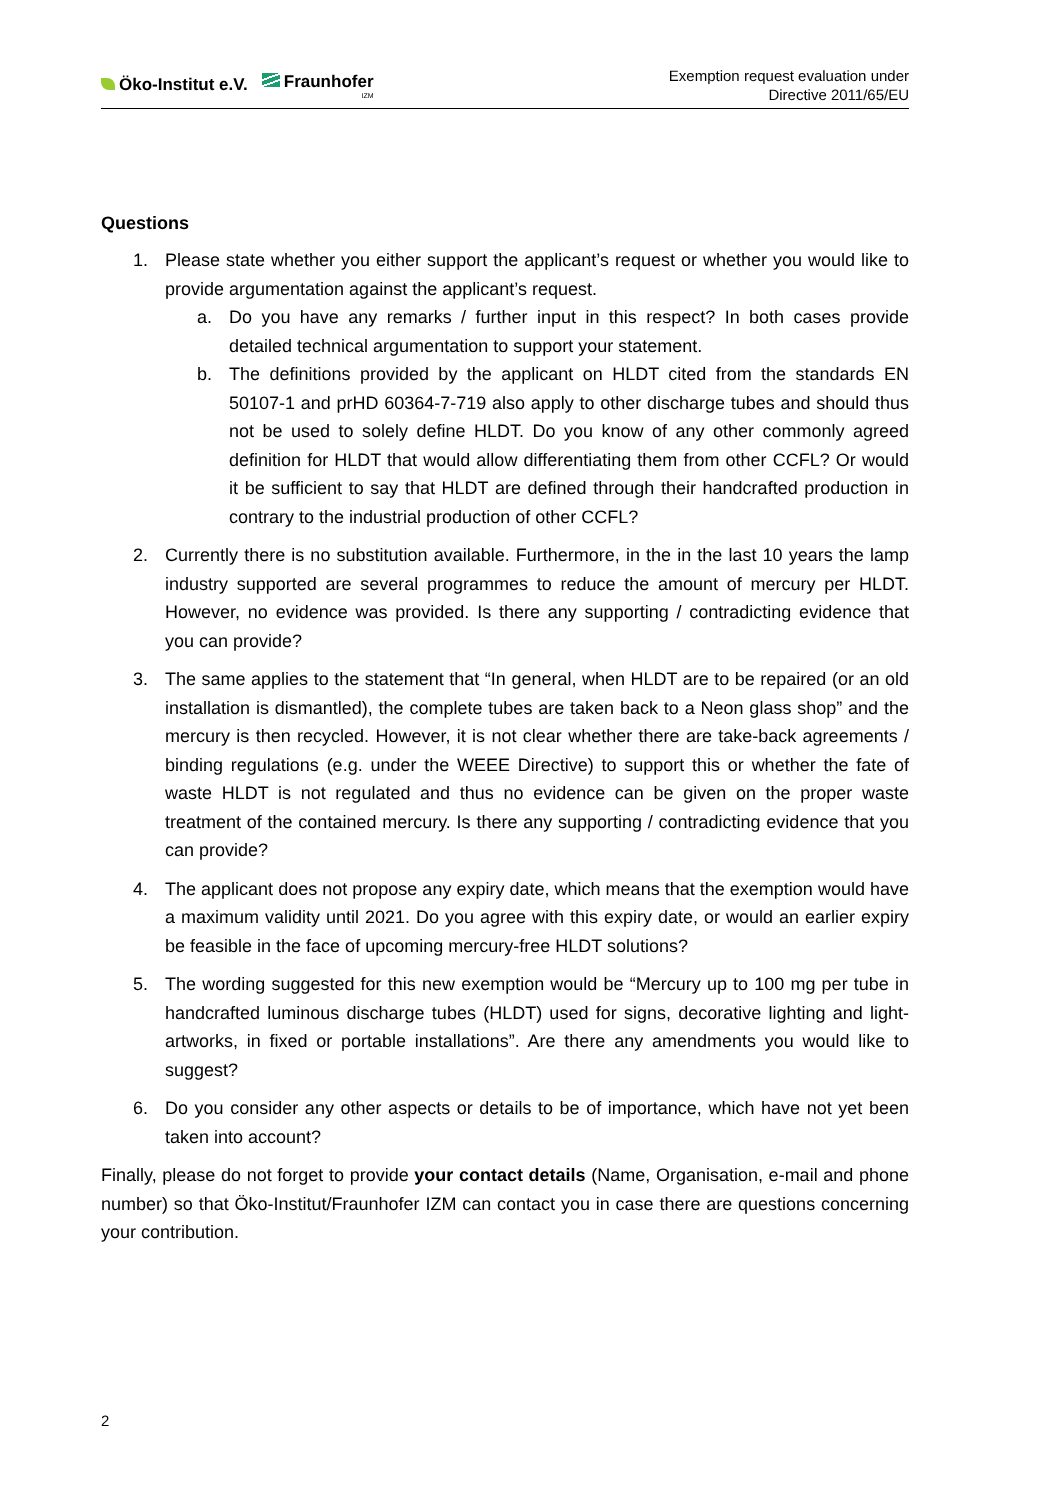Öko-Institut e.V. Fraunhofer
IZM
Exemption request evaluation under
Directive 2011/65/EU
Questions
1. Please state whether you either support the applicant’s request or whether you would like to provide argumentation against the applicant’s request.
a. Do you have any remarks / further input in this respect? In both cases provide detailed technical argumentation to support your statement.
b. The definitions provided by the applicant on HLDT cited from the standards EN 50107-1 and prHD 60364-7-719 also apply to other discharge tubes and should thus not be used to solely define HLDT. Do you know of any other commonly agreed definition for HLDT that would allow differentiating them from other CCFL? Or would it be sufficient to say that HLDT are defined through their handcrafted production in contrary to the industrial production of other CCFL?
2. Currently there is no substitution available. Furthermore, in the in the last 10 years the lamp industry supported are several programmes to reduce the amount of mercury per HLDT. However, no evidence was provided. Is there any supporting / contradicting evidence that you can provide?
3. The same applies to the statement that “In general, when HLDT are to be repaired (or an old installation is dismantled), the complete tubes are taken back to a Neon glass shop” and the mercury is then recycled. However, it is not clear whether there are take-back agreements / binding regulations (e.g. under the WEEE Directive) to support this or whether the fate of waste HLDT is not regulated and thus no evidence can be given on the proper waste treatment of the contained mercury. Is there any supporting / contradicting evidence that you can provide?
4. The applicant does not propose any expiry date, which means that the exemption would have a maximum validity until 2021. Do you agree with this expiry date, or would an earlier expiry be feasible in the face of upcoming mercury-free HLDT solutions?
5. The wording suggested for this new exemption would be “Mercury up to 100 mg per tube in handcrafted luminous discharge tubes (HLDT) used for signs, decorative lighting and light-artworks, in fixed or portable installations”. Are there any amendments you would like to suggest?
6. Do you consider any other aspects or details to be of importance, which have not yet been taken into account?
Finally, please do not forget to provide your contact details (Name, Organisation, e-mail and phone number) so that Öko-Institut/Fraunhofer IZM can contact you in case there are questions concerning your contribution.
2